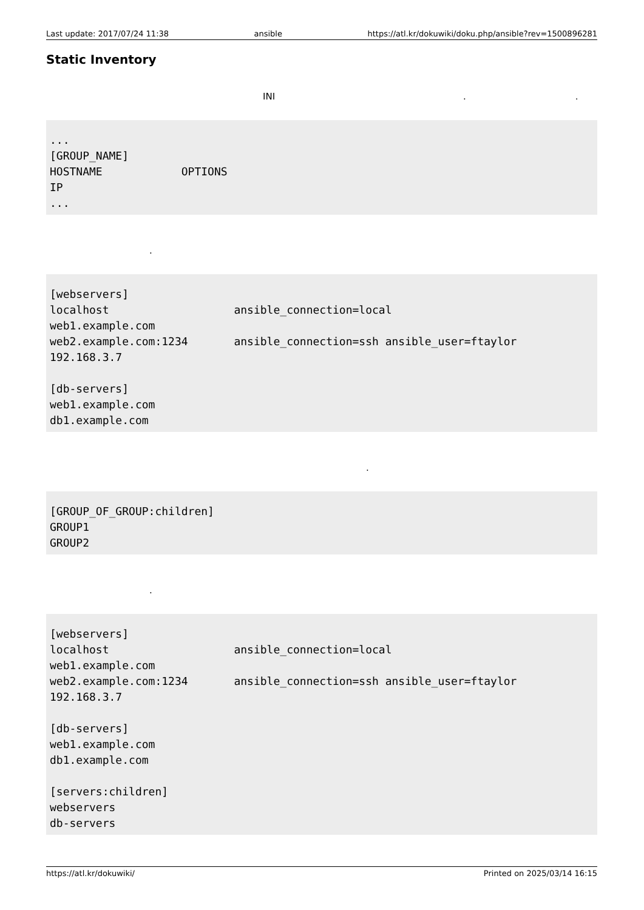Last update: 2017/07/24 11:38 ansible https://atl.kr/dokuwiki/doku.php/ansible?rev=1500896281
Static Inventory
INI..
...
[GROUP_NAME]
HOSTNAME            OPTIONS
IP
...
.
[webservers]
localhost                   ansible_connection=local
web1.example.com
web2.example.com:1234       ansible_connection=ssh ansible_user=ftaylor
192.168.3.7

[db-servers]
web1.example.com
db1.example.com
.
[GROUP_OF_GROUP:children]
GROUP1
GROUP2
.
[webservers]
localhost                   ansible_connection=local
web1.example.com
web2.example.com:1234       ansible_connection=ssh ansible_user=ftaylor
192.168.3.7

[db-servers]
web1.example.com
db1.example.com

[servers:children]
webservers
db-servers
https://atl.kr/dokuwiki/ Printed on 2025/03/14 16:15